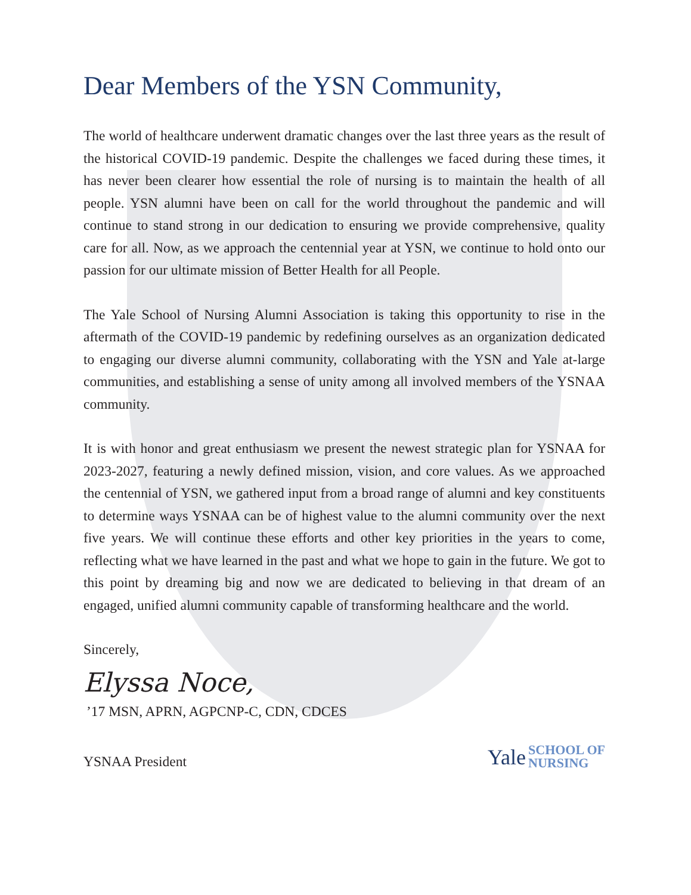Dear Members of the YSN Community,
The world of healthcare underwent dramatic changes over the last three years as the result of the historical COVID-19 pandemic. Despite the challenges we faced during these times, it has never been clearer how essential the role of nursing is to maintain the health of all people. YSN alumni have been on call for the world throughout the pandemic and will continue to stand strong in our dedication to ensuring we provide comprehensive, quality care for all. Now, as we approach the centennial year at YSN, we continue to hold onto our passion for our ultimate mission of Better Health for all People.
The Yale School of Nursing Alumni Association is taking this opportunity to rise in the aftermath of the COVID-19 pandemic by redefining ourselves as an organization dedicated to engaging our diverse alumni community, collaborating with the YSN and Yale at-large communities, and establishing a sense of unity among all involved members of the YSNAA community.
It is with honor and great enthusiasm we present the newest strategic plan for YSNAA for 2023-2027, featuring a newly defined mission, vision, and core values. As we approached the centennial of YSN, we gathered input from a broad range of alumni and key constituents to determine ways YSNAA can be of highest value to the alumni community over the next five years. We will continue these efforts and other key priorities in the years to come, reflecting what we have learned in the past and what we hope to gain in the future. We got to this point by dreaming big and now we are dedicated to believing in that dream of an engaged, unified alumni community capable of transforming healthcare and the world.
Sincerely,
Elyssa Noce,
’17 MSN, APRN, AGPCNP-C, CDN, CDCES
YSNAA President
Yale SCHOOL OF
NURSING